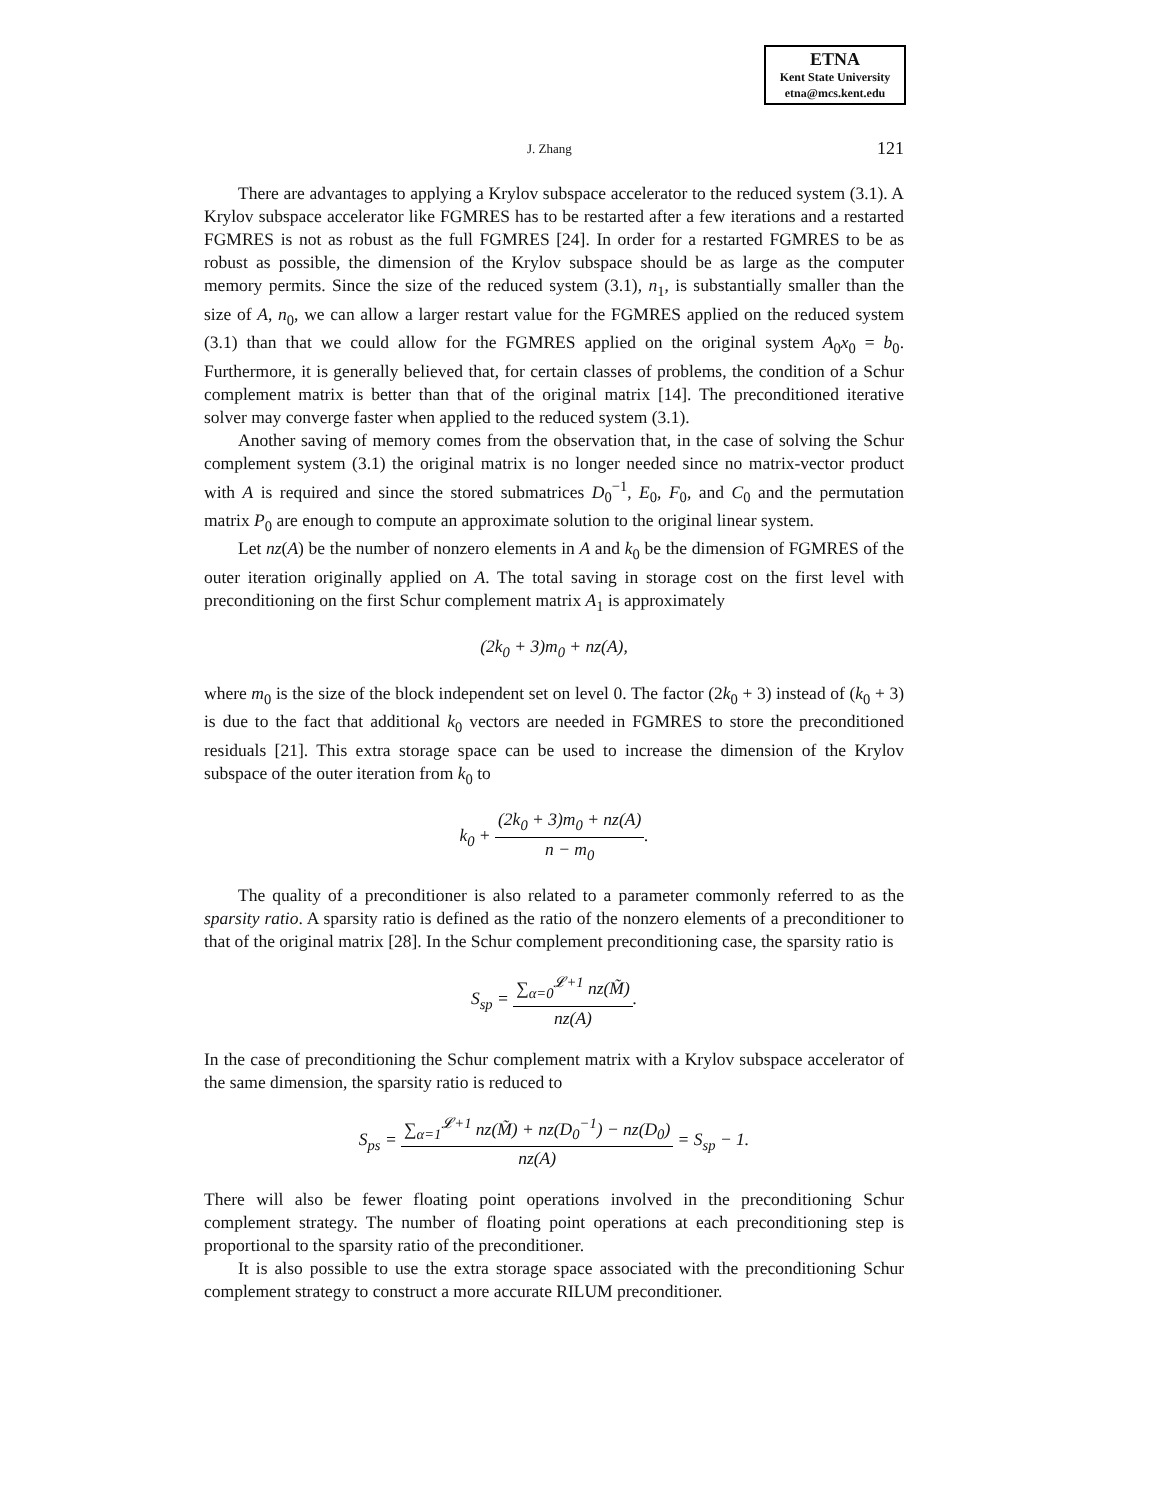ETNA
Kent State University
etna@mcs.kent.edu
J. Zhang 121
There are advantages to applying a Krylov subspace accelerator to the reduced system (3.1). A Krylov subspace accelerator like FGMRES has to be restarted after a few iterations and a restarted FGMRES is not as robust as the full FGMRES [24]. In order for a restarted FGMRES to be as robust as possible, the dimension of the Krylov subspace should be as large as the computer memory permits. Since the size of the reduced system (3.1), n<sub>1</sub>, is substantially smaller than the size of A, n<sub>0</sub>, we can allow a larger restart value for the FGMRES applied on the reduced system (3.1) than that we could allow for the FGMRES applied on the original system A<sub>0</sub>x<sub>0</sub> = b<sub>0</sub>. Furthermore, it is generally believed that, for certain classes of problems, the condition of a Schur complement matrix is better than that of the original matrix [14]. The preconditioned iterative solver may converge faster when applied to the reduced system (3.1).
Another saving of memory comes from the observation that, in the case of solving the Schur complement system (3.1) the original matrix is no longer needed since no matrix-vector product with A is required and since the stored submatrices D<sub>0</sub><sup>−1</sup>, E<sub>0</sub>, F<sub>0</sub>, and C<sub>0</sub> and the permutation matrix P<sub>0</sub> are enough to compute an approximate solution to the original linear system.
Let nz(A) be the number of nonzero elements in A and k<sub>0</sub> be the dimension of FGMRES of the outer iteration originally applied on A. The total saving in storage cost on the first level with preconditioning on the first Schur complement matrix A<sub>1</sub> is approximately
(2k<sub>0</sub> + 3)m<sub>0</sub> + nz(A),
where m<sub>0</sub> is the size of the block independent set on level 0. The factor (2k<sub>0</sub> + 3) instead of (k<sub>0</sub> + 3) is due to the fact that additional k<sub>0</sub> vectors are needed in FGMRES to store the preconditioned residuals [21]. This extra storage space can be used to increase the dimension of the Krylov subspace of the outer iteration from k<sub>0</sub> to
k<sub>0</sub> + (2k<sub>0</sub> + 3)m<sub>0</sub> + nz(A) n − m<sub>0</sub>.
The quality of a preconditioner is also related to a parameter commonly referred to as the sparsity ratio. A sparsity ratio is defined as the ratio of the nonzero elements of a preconditioner to that of the original matrix [28]. In the Schur complement preconditioning case, the sparsity ratio is
S<sub>sp</sub> = ∑<sub>α=0</sub><sup>𝓛+1</sup> nz(M̃) nz(A).
In the case of preconditioning the Schur complement matrix with a Krylov subspace accelerator of the same dimension, the sparsity ratio is reduced to
S<sub>ps</sub> = ∑<sub>α=1</sub><sup>𝓛+1</sup> nz(M̃) + nz(D<sub>0</sub><sup>−1</sup>) − nz(D<sub>0</sub>) nz(A) = S<sub>sp</sub> − 1.
There will also be fewer floating point operations involved in the preconditioning Schur complement strategy. The number of floating point operations at each preconditioning step is proportional to the sparsity ratio of the preconditioner.
It is also possible to use the extra storage space associated with the preconditioning Schur complement strategy to construct a more accurate RILUM preconditioner.